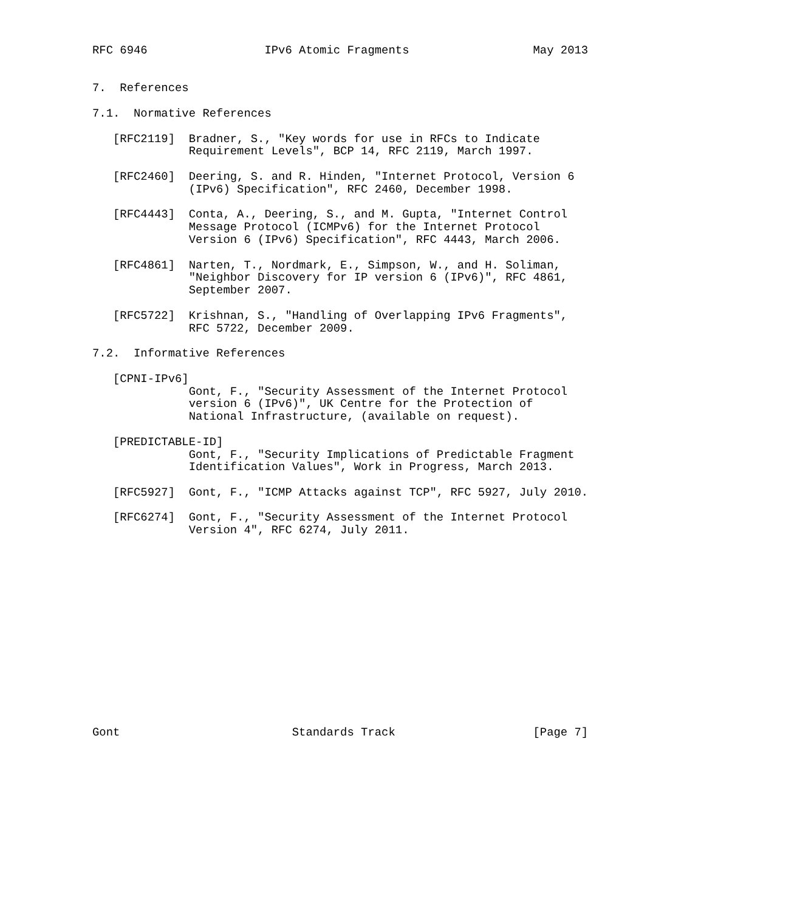RFC 6946                 IPv6 Atomic Fragments                  May 2013


7.  References

7.1.  Normative References

   [RFC2119]  Bradner, S., "Key words for use in RFCs to Indicate
              Requirement Levels", BCP 14, RFC 2119, March 1997.

   [RFC2460]  Deering, S. and R. Hinden, "Internet Protocol, Version 6
              (IPv6) Specification", RFC 2460, December 1998.

   [RFC4443]  Conta, A., Deering, S., and M. Gupta, "Internet Control
              Message Protocol (ICMPv6) for the Internet Protocol
              Version 6 (IPv6) Specification", RFC 4443, March 2006.

   [RFC4861]  Narten, T., Nordmark, E., Simpson, W., and H. Soliman,
              "Neighbor Discovery for IP version 6 (IPv6)", RFC 4861,
              September 2007.

   [RFC5722]  Krishnan, S., "Handling of Overlapping IPv6 Fragments",
              RFC 5722, December 2009.

7.2.  Informative References

   [CPNI-IPv6]
              Gont, F., "Security Assessment of the Internet Protocol
              version 6 (IPv6)", UK Centre for the Protection of
              National Infrastructure, (available on request).

   [PREDICTABLE-ID]
              Gont, F., "Security Implications of Predictable Fragment
              Identification Values", Work in Progress, March 2013.

   [RFC5927]  Gont, F., "ICMP Attacks against TCP", RFC 5927, July 2010.

   [RFC6274]  Gont, F., "Security Assessment of the Internet Protocol
              Version 4", RFC 6274, July 2011.















Gont                         Standards Track                    [Page 7]